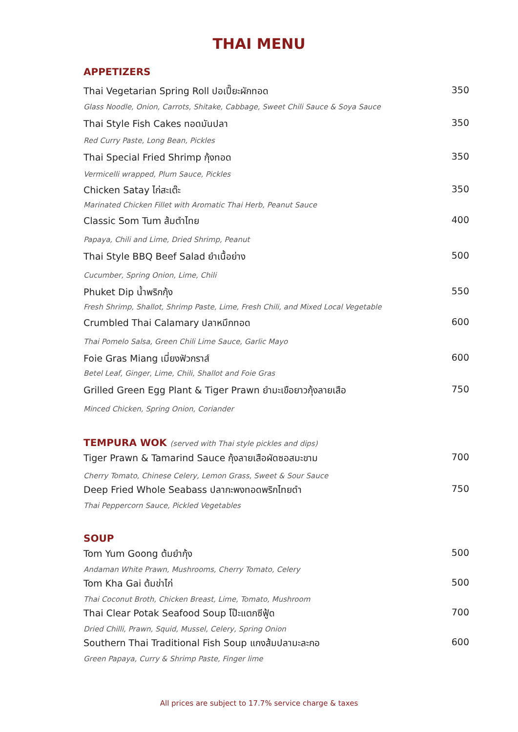THAI MENU
APPETIZERS
Thai Vegetarian Spring Roll ปอเปี๊ยะผักทอด 350
Glass Noodle, Onion, Carrots, Shitake, Cabbage, Sweet Chili Sauce & Soya Sauce
Thai Style Fish Cakes ทอดมันปลา 350
Red Curry Paste, Long Bean, Pickles
Thai Special Fried Shrimp กุ้งทอด 350
Vermicelli wrapped, Plum Sauce, Pickles
Chicken Satay ไก่สะเต๊ะ 350
Marinated Chicken Fillet with Aromatic Thai Herb, Peanut Sauce
Classic Som Tum ส้มตำไทย 400
Papaya, Chili and Lime, Dried Shrimp, Peanut
Thai Style BBQ Beef Salad ยำเนื้อย่าง 500
Cucumber, Spring Onion, Lime, Chili
Phuket Dip น้ำพริกกุ้ง 550
Fresh Shrimp, Shallot, Shrimp Paste, Lime, Fresh Chili, and Mixed Local Vegetable
Crumbled Thai Calamary ปลาหมึกทอด 600
Thai Pomelo Salsa, Green Chili Lime Sauce, Garlic Mayo
Foie Gras Miang เมี่ยงฟัวกราส์ 600
Betel Leaf, Ginger, Lime, Chili, Shallot and Foie Gras
Grilled Green Egg Plant & Tiger Prawn ยำมะเขือยาวกุ้งลายเสือ 750
Minced Chicken, Spring Onion, Coriander
TEMPURA WOK (served with Thai style pickles and dips)
Tiger Prawn & Tamarind Sauce กุ้งลายเสือผัดซอสมะขาม 700
Cherry Tomato, Chinese Celery, Lemon Grass, Sweet & Sour Sauce
Deep Fried Whole Seabass ปลากะพงทอดพริกไทยดำ 750
Thai Peppercorn Sauce, Pickled Vegetables
SOUP
Tom Yum Goong ต้มยำกุ้ง 500
Andaman White Prawn, Mushrooms, Cherry Tomato, Celery
Tom Kha Gai ต้มข่าไก่ 500
Thai Coconut Broth, Chicken Breast, Lime, Tomato, Mushroom
Thai Clear Potak Seafood Soup โป๊ะแตกซีฟู้ด 700
Dried Chilli, Prawn, Squid, Mussel, Celery, Spring Onion
Southern Thai Traditional Fish Soup แกงส้มปลามะละกอ 600
Green Papaya, Curry & Shrimp Paste, Finger lime
All prices are subject to 17.7% service charge & taxes